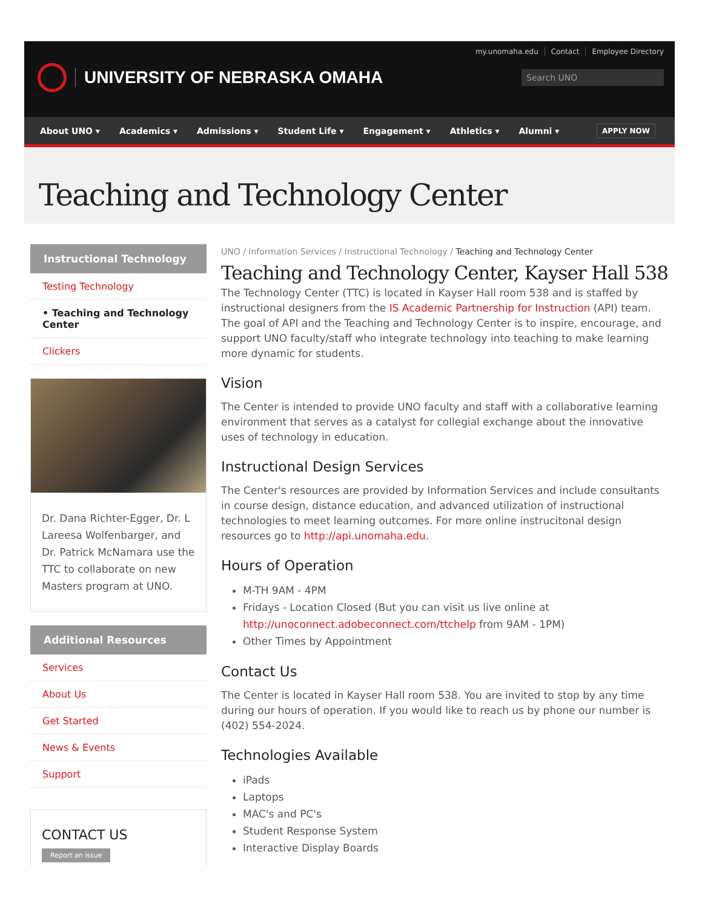my.unomaha.edu Contact Employee Directory
UNIVERSITY OF NEBRASKA OMAHA Search UNO
About UNO ▾ Academics ▾ Admissions ▾ Student Life ▾ Engagement ▾ Athletics ▾ Alumni ▾ APPLY NOW
Teaching and Technology Center
Instructional Technology
Testing Technology
• Teaching and Technology Center
Clickers
Dr. Dana Richter-Egger, Dr. L Lareesa Wolfenbarger, and Dr. Patrick McNamara use the TTC to collaborate on new Masters program at UNO.
Additional Resources
Services
About Us
Get Started
News & Events
Support
CONTACT US
Report an issue
UNO / Information Services / Instructional Technology / Teaching and Technology Center
Teaching and Technology Center, Kayser Hall 538
The Technology Center (TTC) is located in Kayser Hall room 538 and is staffed by instructional designers from the IS Academic Partnership for Instruction (API) team. The goal of API and the Teaching and Technology Center is to inspire, encourage, and support UNO faculty/staff who integrate technology into teaching to make learning more dynamic for students.
Vision
The Center is intended to provide UNO faculty and staff with a collaborative learning environment that serves as a catalyst for collegial exchange about the innovative uses of technology in education.
Instructional Design Services
The Center's resources are provided by Information Services and include consultants in course design, distance education, and advanced utilization of instructional technologies to meet learning outcomes. For more online instrucitonal design resources go to http://api.unomaha.edu.
Hours of Operation
M-TH 9AM - 4PM
Fridays - Location Closed (But you can visit us live online at http://unoconnect.adobeconnect.com/ttchelp from 9AM - 1PM)
Other Times by Appointment
Contact Us
The Center is located in Kayser Hall room 538. You are invited to stop by any time during our hours of operation. If you would like to reach us by phone our number is (402) 554-2024.
Technologies Available
iPads
Laptops
MAC's and PC's
Student Response System
Interactive Display Boards